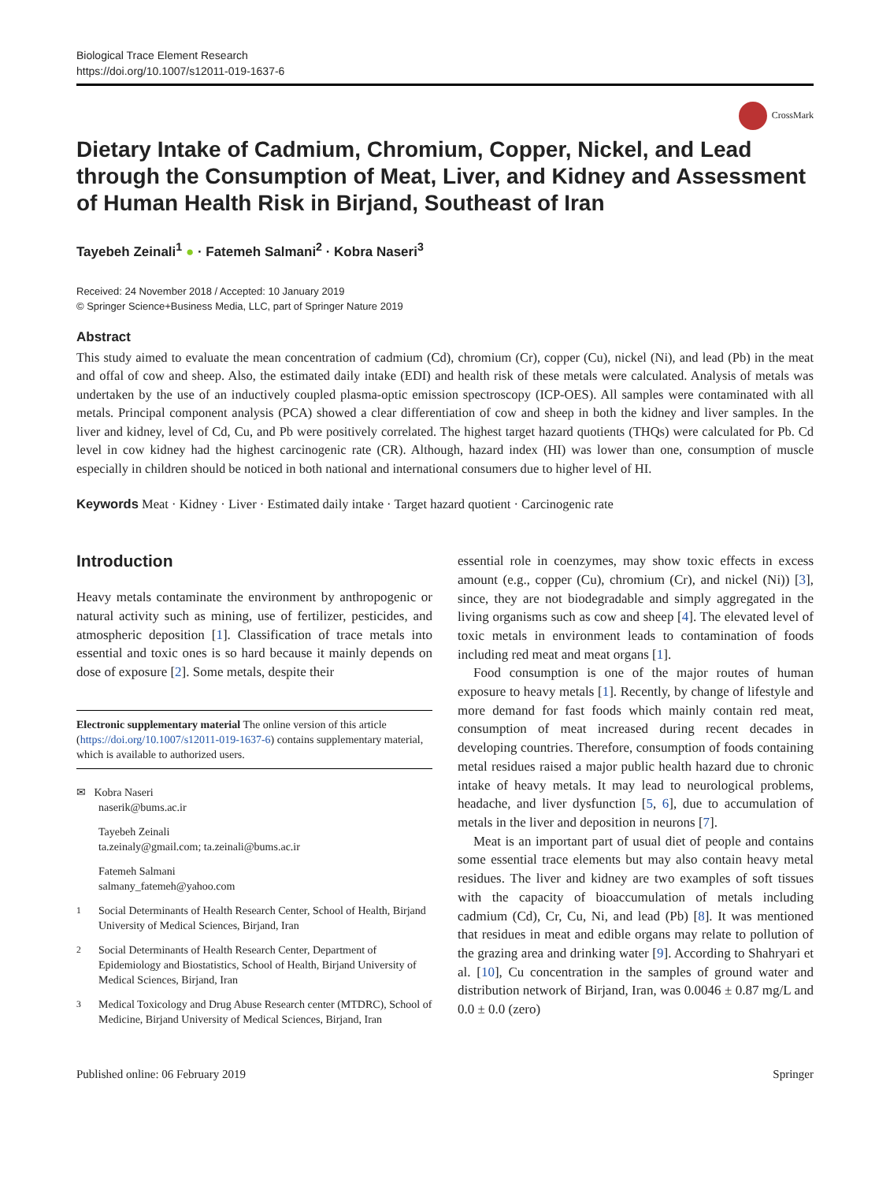Biological Trace Element Research
https://doi.org/10.1007/s12011-019-1637-6
CrossMark
Dietary Intake of Cadmium, Chromium, Copper, Nickel, and Lead through the Consumption of Meat, Liver, and Kidney and Assessment of Human Health Risk in Birjand, Southeast of Iran
Tayebeh Zeinali<sup>1</sup> ● · Fatemeh Salmani<sup>2</sup> · Kobra Naseri<sup>3</sup>
Received: 24 November 2018 / Accepted: 10 January 2019
© Springer Science+Business Media, LLC, part of Springer Nature 2019
Abstract
This study aimed to evaluate the mean concentration of cadmium (Cd), chromium (Cr), copper (Cu), nickel (Ni), and lead (Pb) in the meat and offal of cow and sheep. Also, the estimated daily intake (EDI) and health risk of these metals were calculated. Analysis of metals was undertaken by the use of an inductively coupled plasma-optic emission spectroscopy (ICP-OES). All samples were contaminated with all metals. Principal component analysis (PCA) showed a clear differentiation of cow and sheep in both the kidney and liver samples. In the liver and kidney, level of Cd, Cu, and Pb were positively correlated. The highest target hazard quotients (THQs) were calculated for Pb. Cd level in cow kidney had the highest carcinogenic rate (CR). Although, hazard index (HI) was lower than one, consumption of muscle especially in children should be noticed in both national and international consumers due to higher level of HI.
Keywords Meat · Kidney · Liver · Estimated daily intake · Target hazard quotient · Carcinogenic rate
Introduction
Heavy metals contaminate the environment by anthropogenic or natural activity such as mining, use of fertilizer, pesticides, and atmospheric deposition [1]. Classification of trace metals into essential and toxic ones is so hard because it mainly depends on dose of exposure [2]. Some metals, despite their
Electronic supplementary material The online version of this article (https://doi.org/10.1007/s12011-019-1637-6) contains supplementary material, which is available to authorized users.
✉ Kobra Naseri
naserik@bums.ac.ir
Tayebeh Zeinali
ta.zeinaly@gmail.com; ta.zeinali@bums.ac.ir
Fatemeh Salmani
salmany_fatemeh@yahoo.com
<sup>1</sup> Social Determinants of Health Research Center, School of Health, Birjand University of Medical Sciences, Birjand, Iran
<sup>2</sup> Social Determinants of Health Research Center, Department of Epidemiology and Biostatistics, School of Health, Birjand University of Medical Sciences, Birjand, Iran
<sup>3</sup> Medical Toxicology and Drug Abuse Research center (MTDRC), School of Medicine, Birjand University of Medical Sciences, Birjand, Iran
essential role in coenzymes, may show toxic effects in excess amount (e.g., copper (Cu), chromium (Cr), and nickel (Ni)) [3], since, they are not biodegradable and simply aggregated in the living organisms such as cow and sheep [4]. The elevated level of toxic metals in environment leads to contamination of foods including red meat and meat organs [1].
Food consumption is one of the major routes of human exposure to heavy metals [1]. Recently, by change of lifestyle and more demand for fast foods which mainly contain red meat, consumption of meat increased during recent decades in developing countries. Therefore, consumption of foods containing metal residues raised a major public health hazard due to chronic intake of heavy metals. It may lead to neurological problems, headache, and liver dysfunction [5, 6], due to accumulation of metals in the liver and deposition in neurons [7].
Meat is an important part of usual diet of people and contains some essential trace elements but may also contain heavy metal residues. The liver and kidney are two examples of soft tissues with the capacity of bioaccumulation of metals including cadmium (Cd), Cr, Cu, Ni, and lead (Pb) [8]. It was mentioned that residues in meat and edible organs may relate to pollution of the grazing area and drinking water [9]. According to Shahryari et al. [10], Cu concentration in the samples of ground water and distribution network of Birjand, Iran, was 0.0046 ± 0.87 mg/L and 0.0 ± 0.0 (zero)
Published online: 06 February 2019 Springer